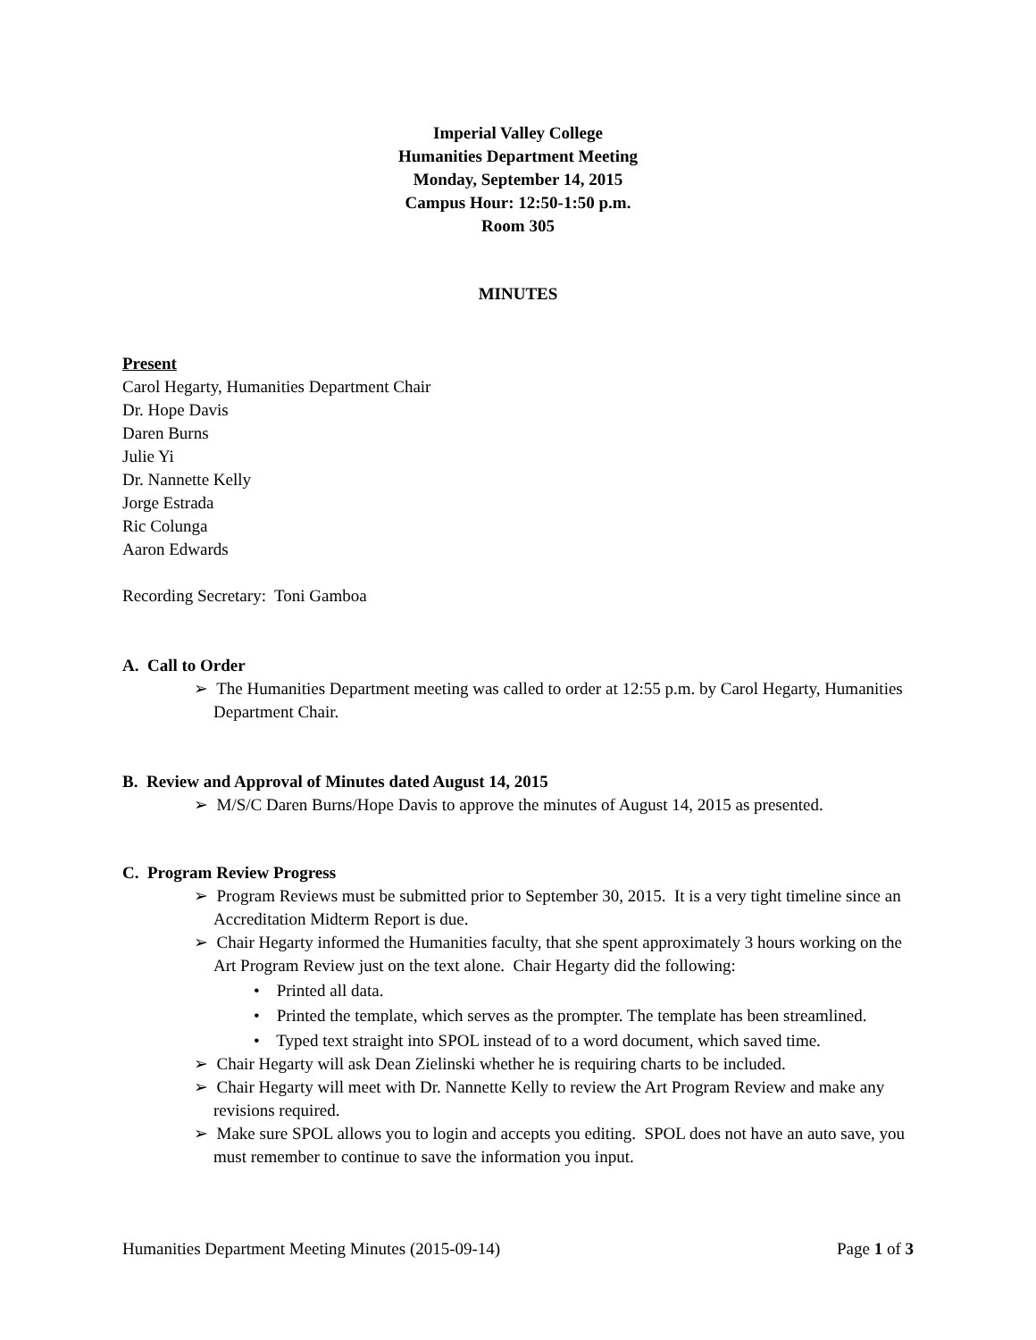Imperial Valley College
Humanities Department Meeting
Monday, September 14, 2015
Campus Hour: 12:50-1:50 p.m.
Room 305
MINUTES
Present
Carol Hegarty, Humanities Department Chair
Dr. Hope Davis
Daren Burns
Julie Yi
Dr. Nannette Kelly
Jorge Estrada
Ric Colunga
Aaron Edwards
Recording Secretary: Toni Gamboa
A. Call to Order
➢ The Humanities Department meeting was called to order at 12:55 p.m. by Carol Hegarty, Humanities Department Chair.
B. Review and Approval of Minutes dated August 14, 2015
➢ M/S/C Daren Burns/Hope Davis to approve the minutes of August 14, 2015 as presented.
C. Program Review Progress
➢ Program Reviews must be submitted prior to September 30, 2015. It is a very tight timeline since an Accreditation Midterm Report is due.
➢ Chair Hegarty informed the Humanities faculty, that she spent approximately 3 hours working on the Art Program Review just on the text alone. Chair Hegarty did the following:
• Printed all data.
• Printed the template, which serves as the prompter. The template has been streamlined.
• Typed text straight into SPOL instead of to a word document, which saved time.
➢ Chair Hegarty will ask Dean Zielinski whether he is requiring charts to be included.
➢ Chair Hegarty will meet with Dr. Nannette Kelly to review the Art Program Review and make any revisions required.
➢ Make sure SPOL allows you to login and accepts you editing. SPOL does not have an auto save, you must remember to continue to save the information you input.
Humanities Department Meeting Minutes (2015-09-14) Page 1 of 3